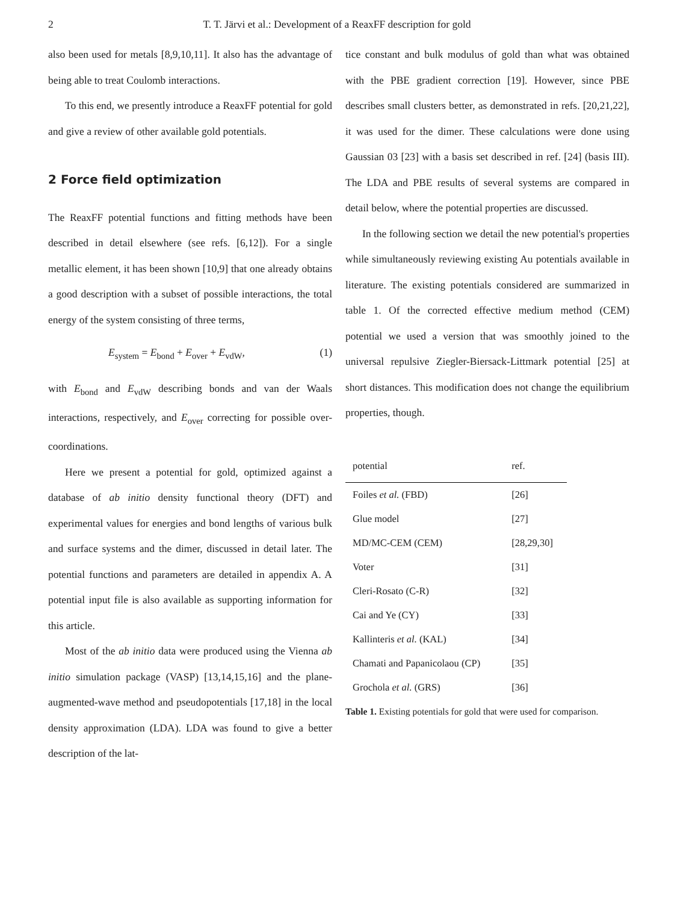2 T. T. Järvi et al.: Development of a ReaxFF description for gold
also been used for metals [8,9,10,11]. It also has the advantage of being able to treat Coulomb interactions.
To this end, we presently introduce a ReaxFF potential for gold and give a review of other available gold potentials.
2 Force field optimization
The ReaxFF potential functions and fitting methods have been described in detail elsewhere (see refs. [6,12]). For a single metallic element, it has been shown [10,9] that one already obtains a good description with a subset of possible interactions, the total energy of the system consisting of three terms,
E<sub>system</sub> = E<sub>bond</sub> + E<sub>over</sub> + E<sub>vdW</sub>, (1)
with E<sub>bond</sub> and E<sub>vdW</sub> describing bonds and van der Waals interactions, respectively, and E<sub>over</sub> correcting for possible over-coordinations.
Here we present a potential for gold, optimized against a database of ab initio density functional theory (DFT) and experimental values for energies and bond lengths of various bulk and surface systems and the dimer, discussed in detail later. The potential functions and parameters are detailed in appendix A. A potential input file is also available as supporting information for this article.
Most of the ab initio data were produced using the Vienna ab initio simulation package (VASP) [13,14,15,16] and the plane-augmented-wave method and pseudopotentials [17,18] in the local density approximation (LDA). LDA was found to give a better description of the lat-
tice constant and bulk modulus of gold than what was obtained with the PBE gradient correction [19]. However, since PBE describes small clusters better, as demonstrated in refs. [20,21,22], it was used for the dimer. These calculations were done using Gaussian 03 [23] with a basis set described in ref. [24] (basis III). The LDA and PBE results of several systems are compared in detail below, where the potential properties are discussed.
In the following section we detail the new potential's properties while simultaneously reviewing existing Au potentials available in literature. The existing potentials considered are summarized in table 1. Of the corrected effective medium method (CEM) potential we used a version that was smoothly joined to the universal repulsive Ziegler-Biersack-Littmark potential [25] at short distances. This modification does not change the equilibrium properties, though.
| potential | ref. |
| --- | --- |
| Foiles et al. (FBD) | [26] |
| Glue model | [27] |
| MD/MC-CEM (CEM) | [28,29,30] |
| Voter | [31] |
| Cleri-Rosato (C-R) | [32] |
| Cai and Ye (CY) | [33] |
| Kallinteris et al. (KAL) | [34] |
| Chamati and Papanicolaou (CP) | [35] |
| Grochola et al. (GRS) | [36] |
Table 1. Existing potentials for gold that were used for comparison.